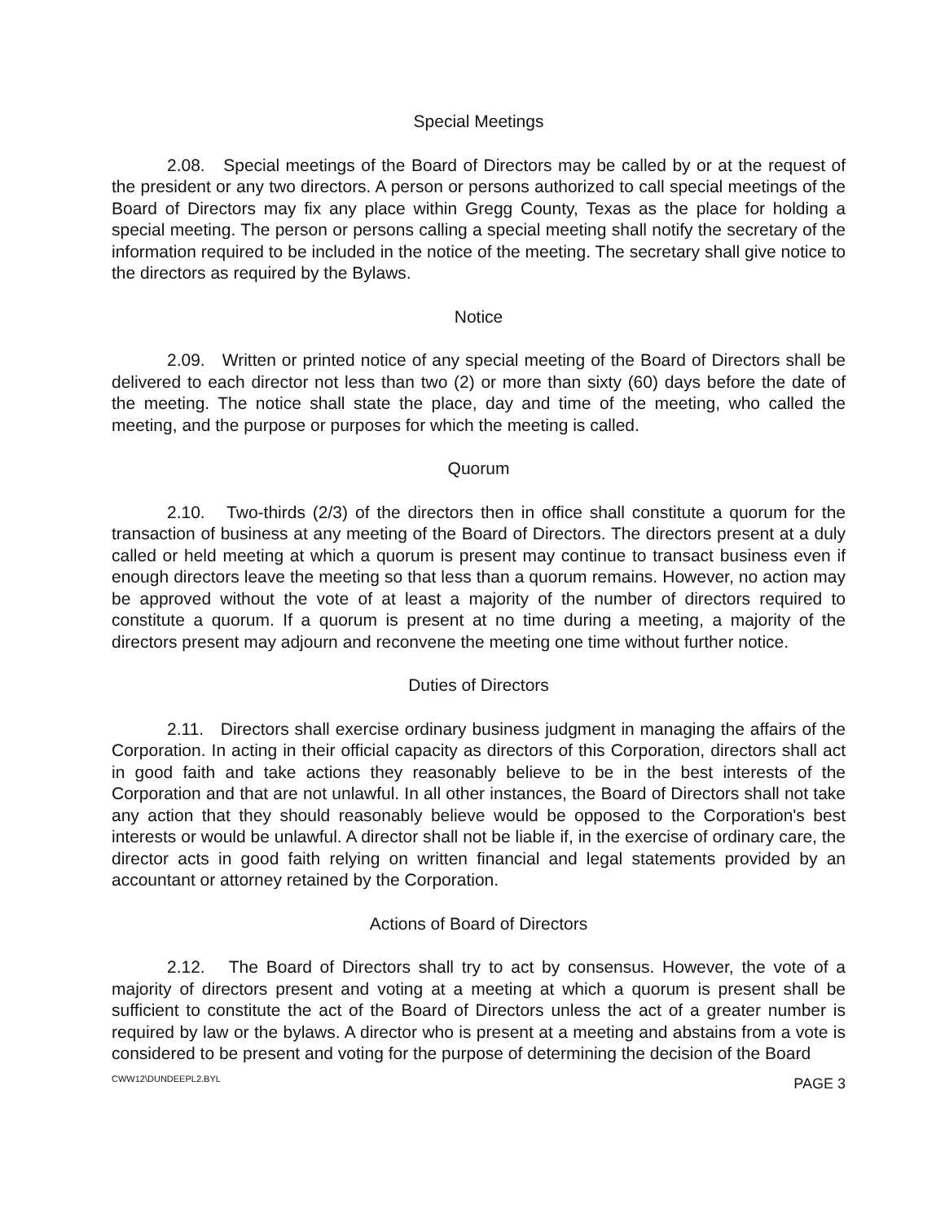Special Meetings
2.08. Special meetings of the Board of Directors may be called by or at the request of the president or any two directors. A person or persons authorized to call special meetings of the Board of Directors may fix any place within Gregg County, Texas as the place for holding a special meeting. The person or persons calling a special meeting shall notify the secretary of the information required to be included in the notice of the meeting. The secretary shall give notice to the directors as required by the Bylaws.
Notice
2.09. Written or printed notice of any special meeting of the Board of Directors shall be delivered to each director not less than two (2) or more than sixty (60) days before the date of the meeting. The notice shall state the place, day and time of the meeting, who called the meeting, and the purpose or purposes for which the meeting is called.
Quorum
2.10. Two-thirds (2/3) of the directors then in office shall constitute a quorum for the transaction of business at any meeting of the Board of Directors. The directors present at a duly called or held meeting at which a quorum is present may continue to transact business even if enough directors leave the meeting so that less than a quorum remains. However, no action may be approved without the vote of at least a majority of the number of directors required to constitute a quorum. If a quorum is present at no time during a meeting, a majority of the directors present may adjourn and reconvene the meeting one time without further notice.
Duties of Directors
2.11. Directors shall exercise ordinary business judgment in managing the affairs of the Corporation. In acting in their official capacity as directors of this Corporation, directors shall act in good faith and take actions they reasonably believe to be in the best interests of the Corporation and that are not unlawful. In all other instances, the Board of Directors shall not take any action that they should reasonably believe would be opposed to the Corporation's best interests or would be unlawful. A director shall not be liable if, in the exercise of ordinary care, the director acts in good faith relying on written financial and legal statements provided by an accountant or attorney retained by the Corporation.
Actions of Board of Directors
2.12. The Board of Directors shall try to act by consensus. However, the vote of a majority of directors present and voting at a meeting at which a quorum is present shall be sufficient to constitute the act of the Board of Directors unless the act of a greater number is required by law or the bylaws. A director who is present at a meeting and abstains from a vote is considered to be present and voting for the purpose of determining the decision of the Board
CWW12\DUNDEEPL2.BYL PAGE 3